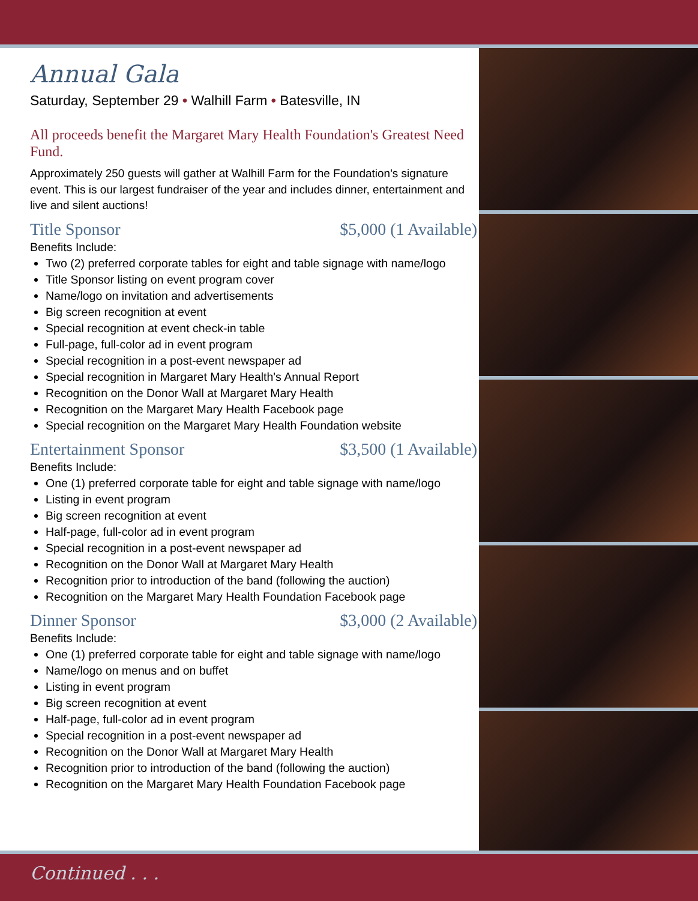Annual Gala
Saturday, September 29 • Walhill Farm • Batesville, IN
All proceeds benefit the Margaret Mary Health Foundation's Greatest Need Fund.
Approximately 250 guests will gather at Walhill Farm for the Foundation's signature event. This is our largest fundraiser of the year and includes dinner, entertainment and live and silent auctions!
Title Sponsor $5,000 (1 Available)
Benefits Include:
Two (2) preferred corporate tables for eight and table signage with name/logo
Title Sponsor listing on event program cover
Name/logo on invitation and advertisements
Big screen recognition at event
Special recognition at event check-in table
Full-page, full-color ad in event program
Special recognition in a post-event newspaper ad
Special recognition in Margaret Mary Health's Annual Report
Recognition on the Donor Wall at Margaret Mary Health
Recognition on the Margaret Mary Health Facebook page
Special recognition on the Margaret Mary Health Foundation website
Entertainment Sponsor $3,500 (1 Available)
Benefits Include:
One (1) preferred corporate table for eight and table signage with name/logo
Listing in event program
Big screen recognition at event
Half-page, full-color ad in event program
Special recognition in a post-event newspaper ad
Recognition on the Donor Wall at Margaret Mary Health
Recognition prior to introduction of the band (following the auction)
Recognition on the Margaret Mary Health Foundation Facebook page
Dinner Sponsor $3,000 (2 Available)
Benefits Include:
One (1) preferred corporate table for eight and table signage with name/logo
Name/logo on menus and on buffet
Listing in event program
Big screen recognition at event
Half-page, full-color ad in event program
Special recognition in a post-event newspaper ad
Recognition on the Donor Wall at Margaret Mary Health
Recognition prior to introduction of the band (following the auction)
Recognition on the Margaret Mary Health Foundation Facebook page
Continued . . .